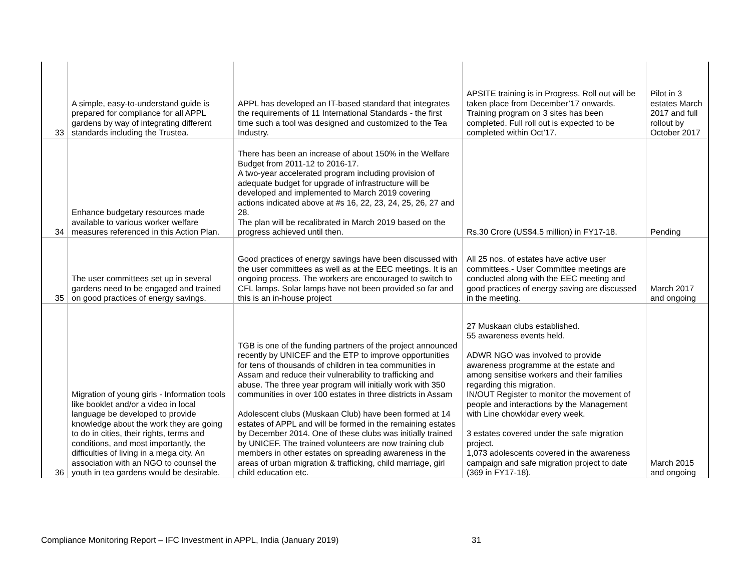| 33 | A simple, easy-to-understand guide is prepared for compliance for all APPL gardens by way of integrating different standards including the Trustea. | APPL has developed an IT-based standard that integrates the requirements of 11 International Standards - the first time such a tool was designed and customized to the Tea Industry. | APSITE training is in Progress. Roll out will be taken place from December’17 onwards. Training program on 3 sites has been completed. Full roll out is expected to be completed within Oct’17. | Pilot in 3 estates March 2017 and full rollout by October 2017 |
| 34 | Enhance budgetary resources made available to various worker welfare measures referenced in this Action Plan. | There has been an increase of about 150% in the Welfare Budget from 2011-12 to 2016-17. A two-year accelerated program including provision of adequate budget for upgrade of infrastructure will be developed and implemented to March 2019 covering actions indicated above at #s 16, 22, 23, 24, 25, 26, 27 and 28. The plan will be recalibrated in March 2019 based on the progress achieved until then. | Rs.30 Crore (US$4.5 million) in FY17-18. | Pending |
| 35 | The user committees set up in several gardens need to be engaged and trained on good practices of energy savings. | Good practices of energy savings have been discussed with the user committees as well as at the EEC meetings. It is an ongoing process. The workers are encouraged to switch to CFL lamps. Solar lamps have not been provided so far and this is an in-house project | All 25 nos. of estates have active user committees.- User Committee meetings are conducted along with the EEC meeting and good practices of energy saving are discussed in the meeting. | March 2017 and ongoing |
| 36 | Migration of young girls - Information tools like booklet and/or a video in local language be developed to provide knowledge about the work they are going to do in cities, their rights, terms and conditions, and most importantly, the difficulties of living in a mega city. An association with an NGO to counsel the youth in tea gardens would be desirable. | TGB is one of the funding partners of the project announced recently by UNICEF and the ETP to improve opportunities for tens of thousands of children in tea communities in Assam and reduce their vulnerability to trafficking and abuse. The three year program will initially work with 350 communities in over 100 estates in three districts in Assam Adolescent clubs (Muskaan Club) have been formed at 14 estates of APPL and will be formed in the remaining estates by December 2014. One of these clubs was initially trained by UNICEF. The trained volunteers are now training club members in other estates on spreading awareness in the areas of urban migration & trafficking, child marriage, girl child education etc. | 27 Muskaan clubs established. 55 awareness events held. ADWR NGO was involved to provide awareness programme at the estate and among sensitise workers and their families regarding this migration. IN/OUT Register to monitor the movement of people and interactions by the Management with Line chowkidar every week. 3 estates covered under the safe migration project. 1,073 adolescents covered in the awareness campaign and safe migration project to date (369 in FY17-18). | March 2015 and ongoing |
Compliance Monitoring Report – IFC Investment in APPL, India (January 2019)
31